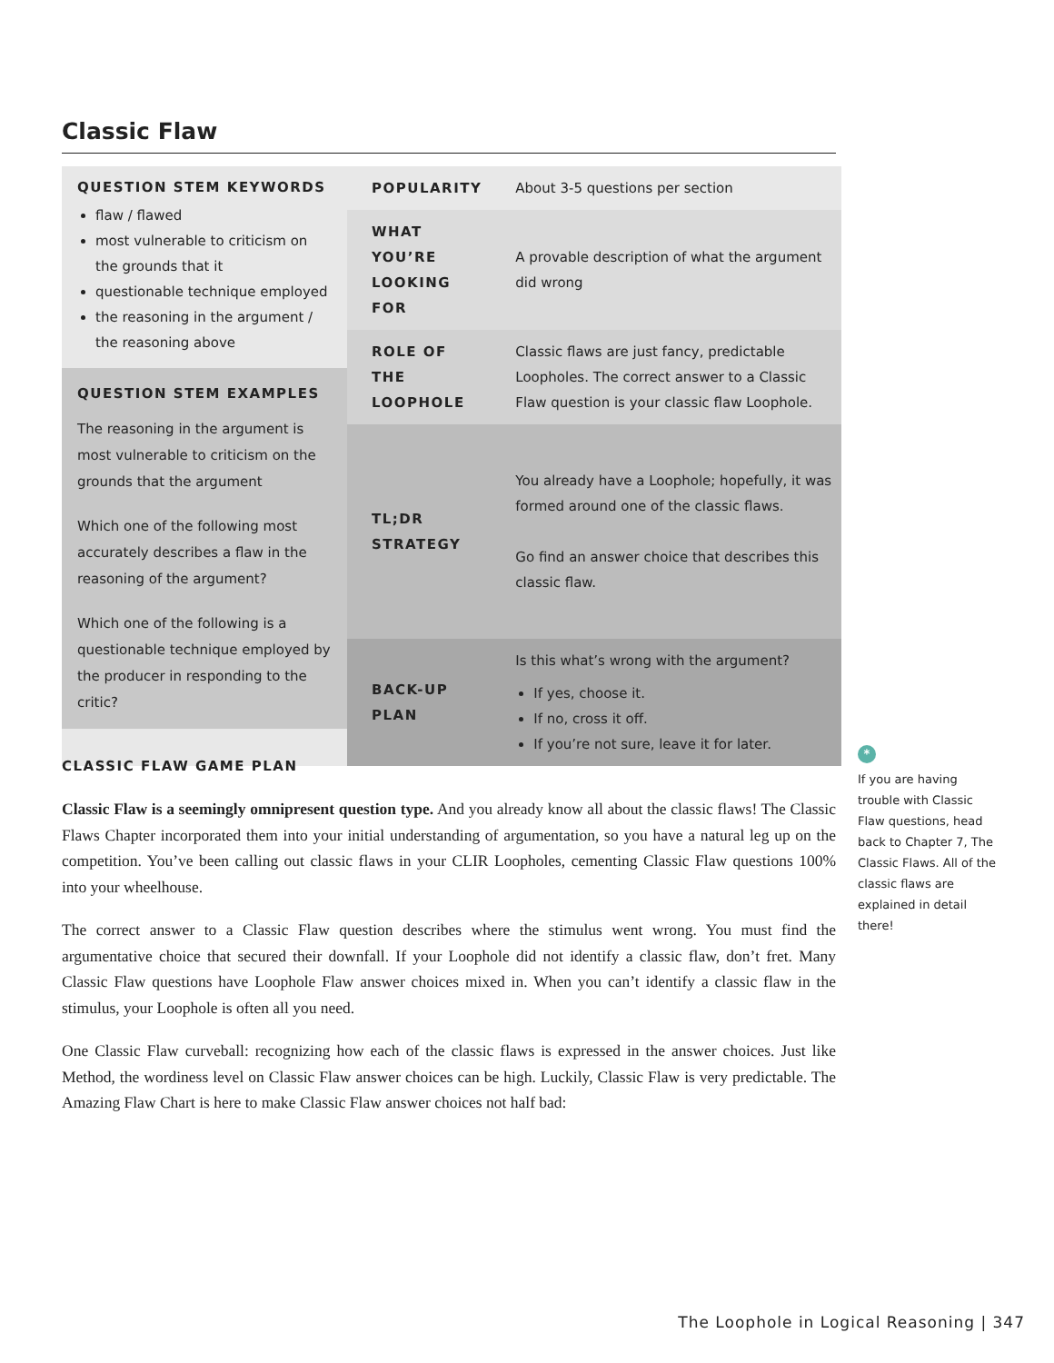Classic Flaw
QUESTION STEM KEYWORDS
flaw / flawed
most vulnerable to criticism on the grounds that it
questionable technique employed
the reasoning in the argument / the reasoning above
QUESTION STEM EXAMPLES
The reasoning in the argument is most vulnerable to criticism on the grounds that the argument
Which one of the following most accurately describes a flaw in the reasoning of the argument?
Which one of the following is a questionable technique employed by the producer in responding to the critic?
| POPULARITY | About 3-5 questions per section |
| WHAT YOU’RE LOOKING FOR | A provable description of what the argument did wrong |
| ROLE OF THE LOOPHOLE | Classic flaws are just fancy, predictable Loopholes. The correct answer to a Classic Flaw question is your classic flaw Loophole. |
| TL;DR STRATEGY | You already have a Loophole; hopefully, it was formed around one of the classic flaws. Go find an answer choice that describes this classic flaw. |
| BACK-UP PLAN | Is this what’s wrong with the argument? If yes, choose it. If no, cross it off. If you’re not sure, leave it for later. |
CLASSIC FLAW GAME PLAN
Classic Flaw is a seemingly omnipresent question type. And you already know all about the classic flaws! The Classic Flaws Chapter incorporated them into your initial understanding of argumentation, so you have a natural leg up on the competition. You’ve been calling out classic flaws in your CLIR Loopholes, cementing Classic Flaw questions 100% into your wheelhouse.
The correct answer to a Classic Flaw question describes where the stimulus went wrong. You must find the argumentative choice that secured their downfall. If your Loophole did not identify a classic flaw, don’t fret. Many Classic Flaw questions have Loophole Flaw answer choices mixed in. When you can’t identify a classic flaw in the stimulus, your Loophole is often all you need.
One Classic Flaw curveball: recognizing how each of the classic flaws is expressed in the answer choices. Just like Method, the wordiness level on Classic Flaw answer choices can be high. Luckily, Classic Flaw is very predictable. The Amazing Flaw Chart is here to make Classic Flaw answer choices not half bad:
*
If you are having trouble with Classic Flaw questions, head back to Chapter 7, The Classic Flaws. All of the classic flaws are explained in detail there!
The Loophole in Logical Reasoning | 347